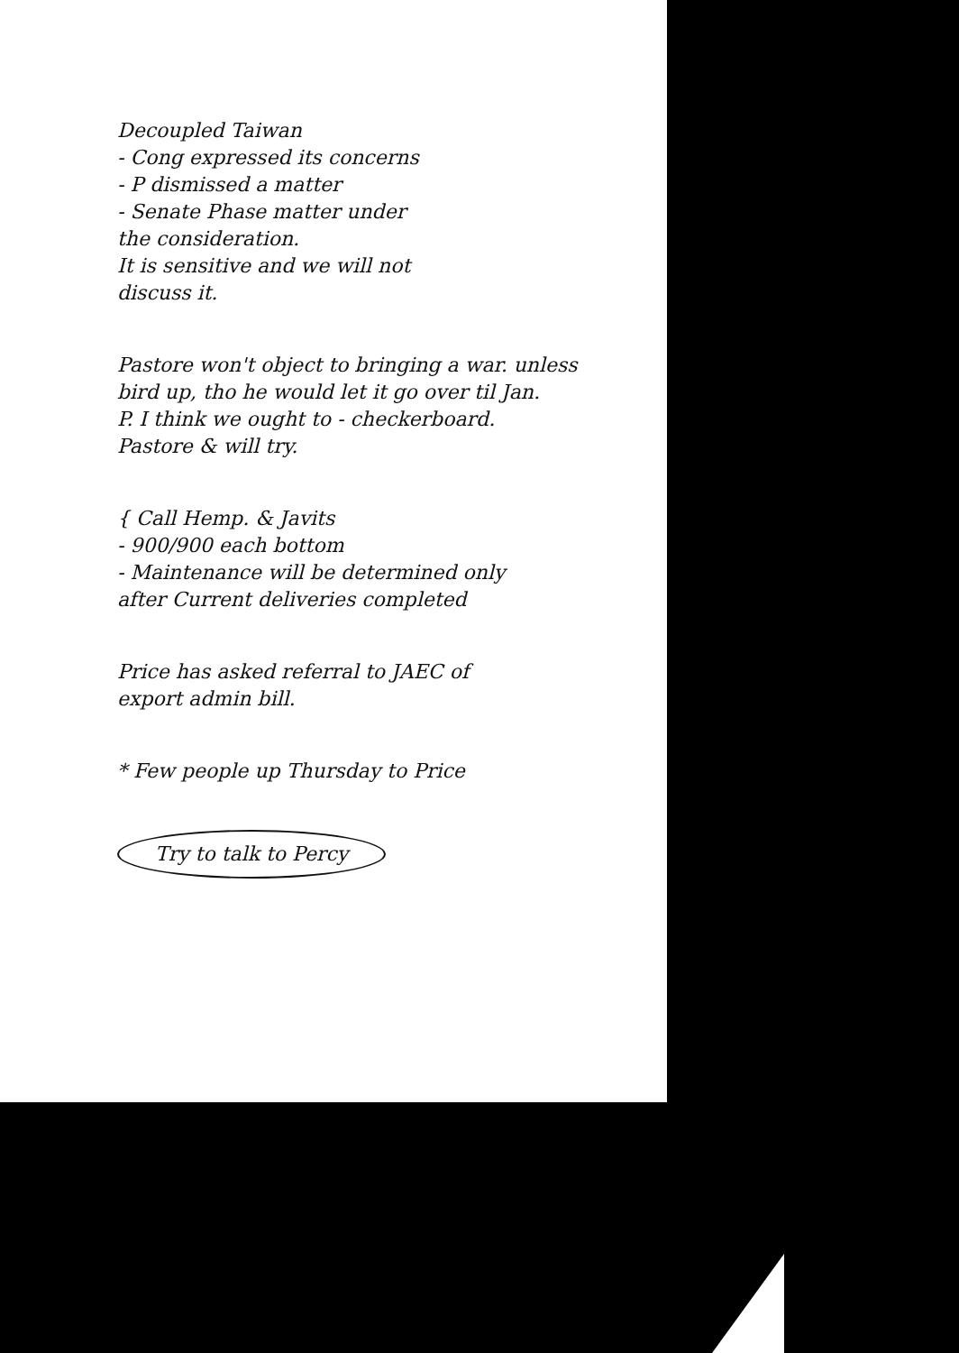Decoupled Taiwan
- Cong expressed its concerns
- P dismissed a matter
- Senate Phase matter under
the consideration.
It is sensitive and we will not
discuss it.
Pastore won't object to bringing a war. unless
bird up, tho he would let it go over til Jan.
P. I think we ought to - checkerboard.
Pastore & will try.
{ Call Hemp. & Javits
- 900/900 each bottom
- Maintenance will be determined only
after Current deliveries completed
Price has asked referral to JAEC of
export admin bill.
* Few people up Thursday to Price
Try to talk to Percy